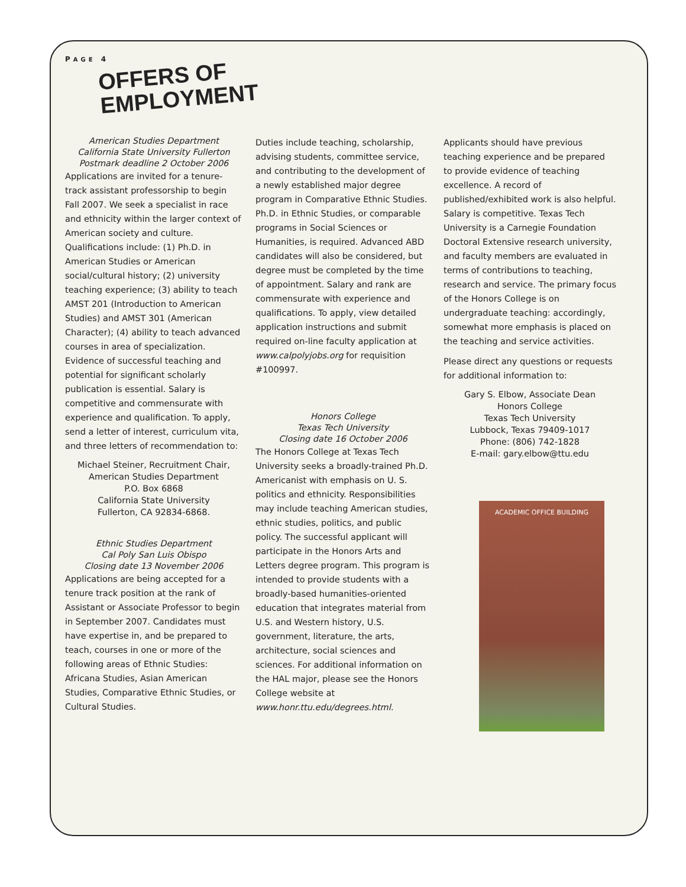PAGE 4
OFFERS OF EMPLOYMENT
American Studies Department
California State University Fullerton
Postmark deadline 2 October 2006
Applications are invited for a tenure-track assistant professorship to begin Fall 2007. We seek a specialist in race and ethnicity within the larger context of American society and culture. Qualifications include: (1) Ph.D. in American Studies or American social/cultural history; (2) university teaching experience; (3) ability to teach AMST 201 (Introduction to American Studies) and AMST 301 (American Character); (4) ability to teach advanced courses in area of specialization. Evidence of successful teaching and potential for significant scholarly publication is essential. Salary is competitive and commensurate with experience and qualification. To apply, send a letter of interest, curriculum vita, and three letters of recommendation to:
Michael Steiner, Recruitment Chair,
American Studies Department
P.O. Box 6868
California State University
Fullerton, CA 92834-6868.
Ethnic Studies Department
Cal Poly San Luis Obispo
Closing date 13 November 2006
Applications are being accepted for a tenure track position at the rank of Assistant or Associate Professor to begin in September 2007. Candidates must have expertise in, and be prepared to teach, courses in one or more of the following areas of Ethnic Studies: Africana Studies, Asian American Studies, Comparative Ethnic Studies, or Cultural Studies.
Duties include teaching, scholarship, advising students, committee service, and contributing to the development of a newly established major degree program in Comparative Ethnic Studies. Ph.D. in Ethnic Studies, or comparable programs in Social Sciences or Humanities, is required. Advanced ABD candidates will also be considered, but degree must be completed by the time of appointment. Salary and rank are commensurate with experience and qualifications. To apply, view detailed application instructions and submit required on-line faculty application at www.calpolyjobs.org for requisition #100997.
Honors College
Texas Tech University
Closing date 16 October 2006
The Honors College at Texas Tech University seeks a broadly-trained Ph.D. Americanist with emphasis on U. S. politics and ethnicity. Responsibilities may include teaching American studies, ethnic studies, politics, and public policy. The successful applicant will participate in the Honors Arts and Letters degree program. This program is intended to provide students with a broadly-based humanities-oriented education that integrates material from U.S. and Western history, U.S. government, literature, the arts, architecture, social sciences and sciences. For additional information on the HAL major, please see the Honors College website at www.honr.ttu.edu/degrees.html.
Applicants should have previous teaching experience and be prepared to provide evidence of teaching excellence. A record of published/exhibited work is also helpful. Salary is competitive. Texas Tech University is a Carnegie Foundation Doctoral Extensive research university, and faculty members are evaluated in terms of contributions to teaching, research and service. The primary focus of the Honors College is on undergraduate teaching: accordingly, somewhat more emphasis is placed on the teaching and service activities.
Please direct any questions or requests for additional information to:
Gary S. Elbow, Associate Dean
Honors College
Texas Tech University
Lubbock, Texas 79409-1017
Phone: (806) 742-1828
E-mail: gary.elbow@ttu.edu
ACADEMIC OFFICE BUILDING